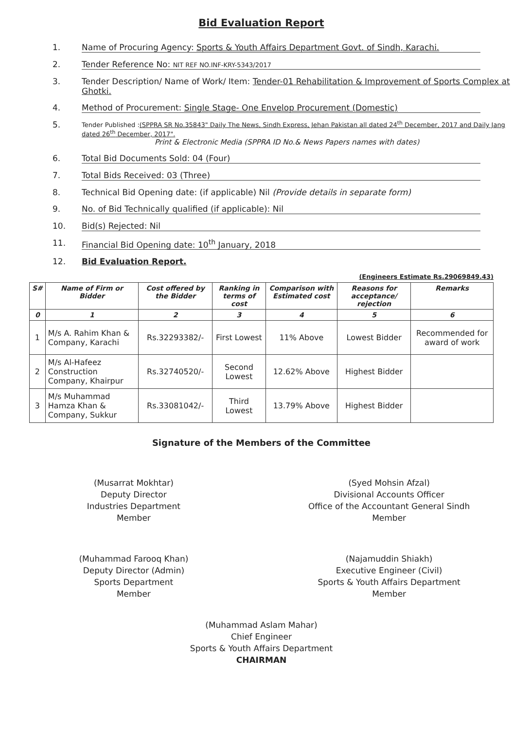Bid Evaluation Report
1. Name of Procuring Agency: Sports & Youth Affairs Department Govt. of Sindh, Karachi.
2. Tender Reference No: NIT REF NO.INF-KRY-5343/2017
3. Tender Description/ Name of Work/ Item: Tender-01 Rehabilitation & Improvement of Sports Complex at Ghotki.
4. Method of Procurement: Single Stage- One Envelop Procurement (Domestic)
5. Tender Published :(SPPRA SR No.35843" Daily The News, Sindh Express, Jehan Pakistan all dated 24<sup>th</sup> December, 2017 and Daily Jang dated 26<sup>th</sup> December, 2017".
Print & Electronic Media (SPPRA ID No.& News Papers names with dates)
6. Total Bid Documents Sold: 04 (Four)
7. Total Bids Received: 03 (Three)
8. Technical Bid Opening date: (if applicable) Nil (Provide details in separate form)
9. No. of Bid Technically qualified (if applicable): Nil
10. Bid(s) Rejected: Nil
11. Financial Bid Opening date: 10<sup>th</sup> January, 2018
12. Bid Evaluation Report.
(Engineers Estimate Rs.29069849.43)
| S# | Name of Firm or Bidder | Cost offered by the Bidder | Ranking in terms of cost | Comparison with Estimated cost | Reasons for acceptance/ rejection | Remarks |
| --- | --- | --- | --- | --- | --- | --- |
| 0 | 1 | 2 | 3 | 4 | 5 | 6 |
| 1 | M/s A. Rahim Khan & Company, Karachi | Rs.32293382/- | First Lowest | 11% Above | Lowest Bidder | Recommended for award of work |
| 2 | M/s Al-Hafeez Construction Company, Khairpur | Rs.32740520/- | Second Lowest | 12.62% Above | Highest Bidder | |
| 3 | M/s Muhammad Hamza Khan & Company, Sukkur | Rs.33081042/- | Third Lowest | 13.79% Above | Highest Bidder | |
Signature of the Members of the Committee
(Musarrat Mokhtar)
Deputy Director
Industries Department
Member
(Syed Mohsin Afzal)
Divisional Accounts Officer
Office of the Accountant General Sindh
Member
(Muhammad Farooq Khan)
Deputy Director (Admin)
Sports Department
Member
(Najamuddin Shiakh)
Executive Engineer (Civil)
Sports & Youth Affairs Department
Member
(Muhammad Aslam Mahar)
Chief Engineer
Sports & Youth Affairs Department
CHAIRMAN